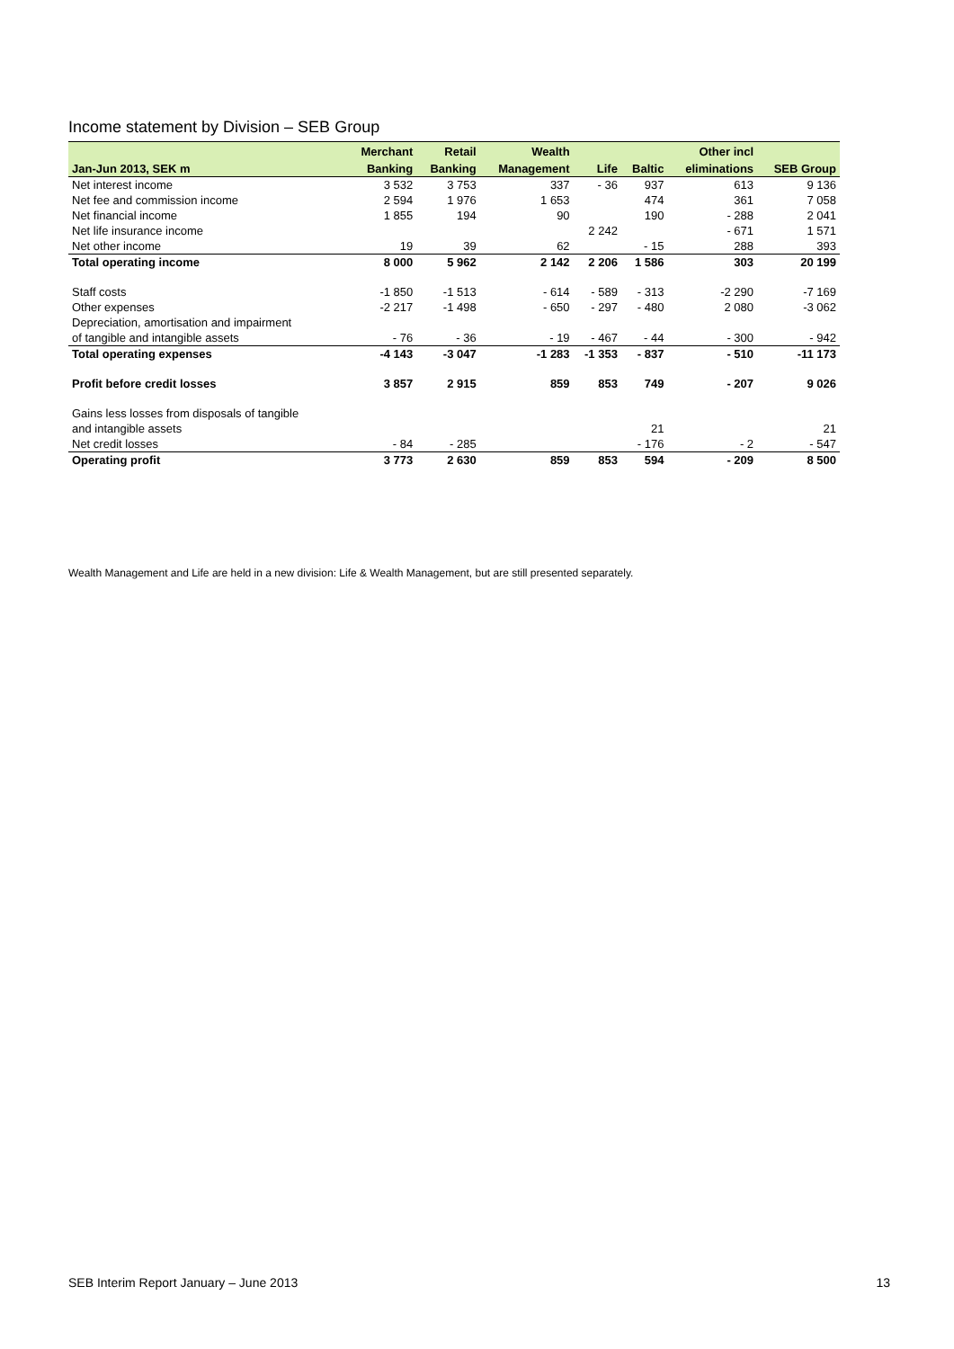Income statement by Division – SEB Group
| | Merchant | Retail | Wealth | | | Other incl | |
| --- | --- | --- | --- | --- | --- | --- | --- |
| Jan-Jun 2013, SEK m | Banking | Banking | Management | Life | Baltic | eliminations | SEB Group |
| Net interest income | 3 532 | 3 753 | 337 | - 36 | 937 | 613 | 9 136 |
| Net fee and commission income | 2 594 | 1 976 | 1 653 | | 474 | 361 | 7 058 |
| Net financial income | 1 855 | 194 | 90 | | 190 | - 288 | 2 041 |
| Net life insurance income | | | | 2 242 | | - 671 | 1 571 |
| Net other income | 19 | 39 | 62 | | - 15 | 288 | 393 |
| Total operating income | 8 000 | 5 962 | 2 142 | 2 206 | 1 586 | 303 | 20 199 |
| Staff costs | -1 850 | -1 513 | - 614 | - 589 | - 313 | -2 290 | -7 169 |
| Other expenses | -2 217 | -1 498 | - 650 | - 297 | - 480 | 2 080 | -3 062 |
| Depreciation, amortisation and impairment | | | | | | | |
| of tangible and intangible assets | - 76 | - 36 | - 19 | - 467 | - 44 | - 300 | - 942 |
| Total operating expenses | -4 143 | -3 047 | -1 283 | -1 353 | - 837 | - 510 | -11 173 |
| Profit before credit losses | 3 857 | 2 915 | 859 | 853 | 749 | - 207 | 9 026 |
| Gains less losses from disposals of tangible | | | | | | | |
| and intangible assets | | | | | 21 | | 21 |
| Net credit losses | - 84 | - 285 | | | - 176 | - 2 | - 547 |
| Operating profit | 3 773 | 2 630 | 859 | 853 | 594 | - 209 | 8 500 |
Wealth Management and Life are held in a new division: Life & Wealth Management, but are still presented separately.
SEB Interim Report January – June 2013 13